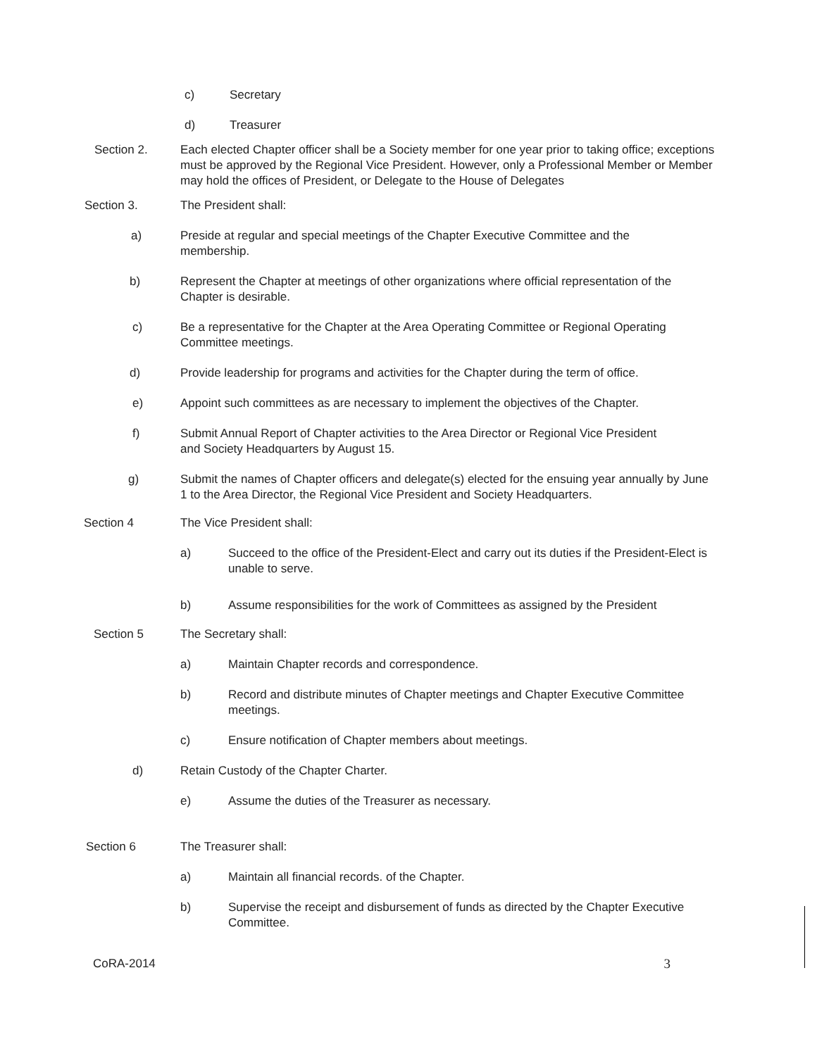c) Secretary
d) Treasurer
Section 2. Each elected Chapter officer shall be a Society member for one year prior to taking office; exceptions must be approved by the Regional Vice President. However, only a Professional Member or Member may hold the offices of President, or Delegate to the House of Delegates
Section 3. The President shall:
a) Preside at regular and special meetings of the Chapter Executive Committee and the membership.
b) Represent the Chapter at meetings of other organizations where official representation of the Chapter is desirable.
c) Be a representative for the Chapter at the Area Operating Committee or Regional Operating Committee meetings.
d) Provide leadership for programs and activities for the Chapter during the term of office.
e) Appoint such committees as are necessary to implement the objectives of the Chapter.
f) Submit Annual Report of Chapter activities to the Area Director or Regional Vice President and Society Headquarters by August 15.
g) Submit the names of Chapter officers and delegate(s) elected for the ensuing year annually by June 1 to the Area Director, the Regional Vice President and Society Headquarters.
Section 4 The Vice President shall:
a) Succeed to the office of the President-Elect and carry out its duties if the President-Elect is unable to serve.
b) Assume responsibilities for the work of Committees as assigned by the President
Section 5 The Secretary shall:
a) Maintain Chapter records and correspondence.
b) Record and distribute minutes of Chapter meetings and Chapter Executive Committee meetings.
c) Ensure notification of Chapter members about meetings.
d) Retain Custody of the Chapter Charter.
e) Assume the duties of the Treasurer as necessary.
Section 6 The Treasurer shall:
a) Maintain all financial records. of the Chapter.
b) Supervise the receipt and disbursement of funds as directed by the Chapter Executive Committee.
CoRA-2014 3